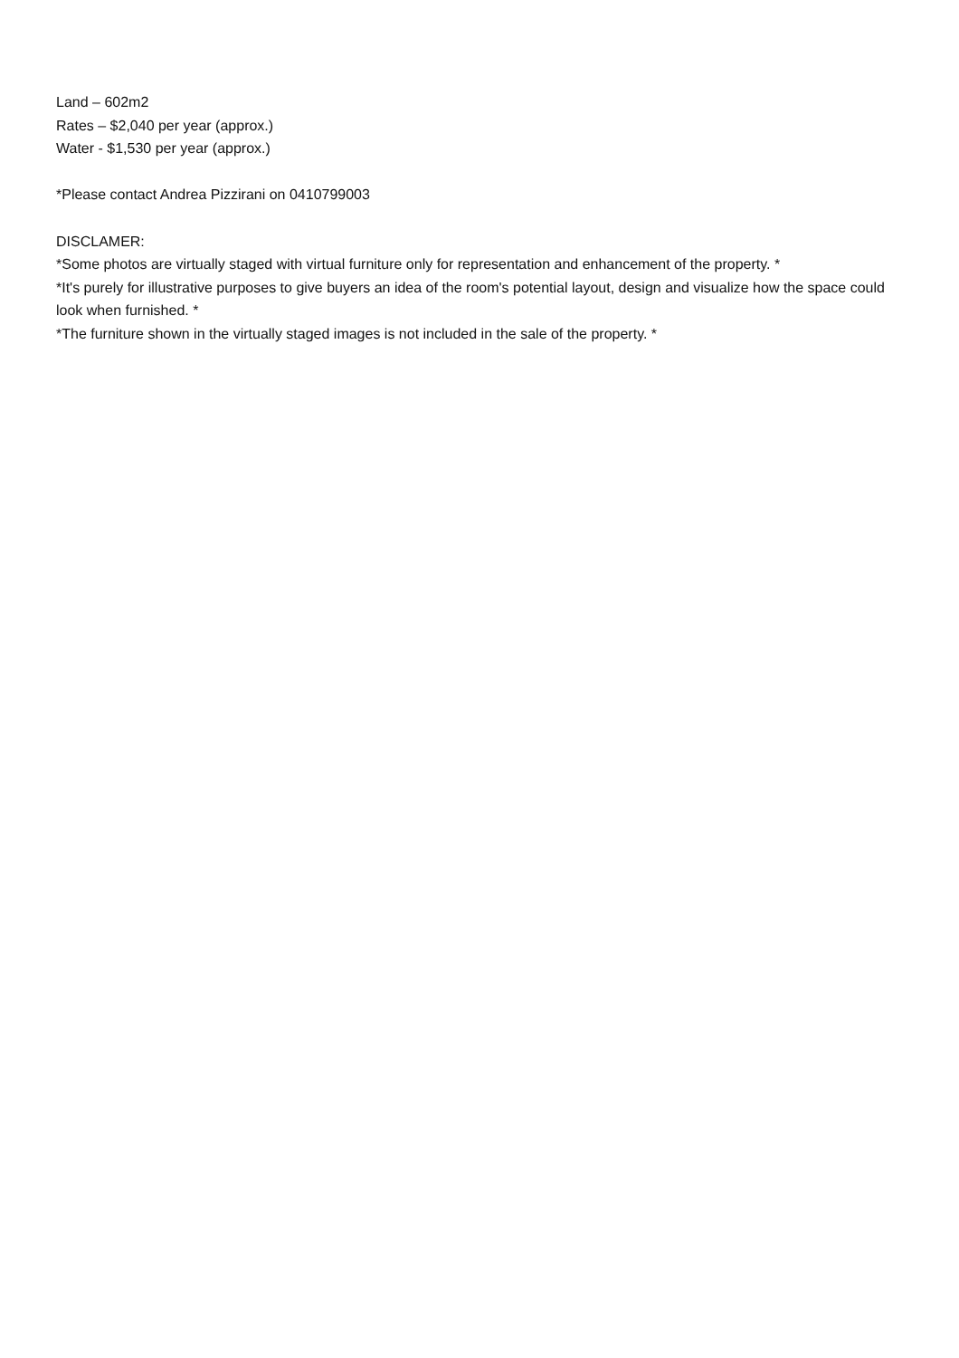Land – 602m2
Rates – $2,040 per year (approx.)
Water - $1,530 per year (approx.)
*Please contact Andrea Pizzirani on 0410799003
DISCLAMER:
*Some photos are virtually staged with virtual furniture only for representation and enhancement of the property. *
*It's purely for illustrative purposes to give buyers an idea of the room's potential layout, design and visualize how the space could look when furnished. *
*The furniture shown in the virtually staged images is not included in the sale of the property. *